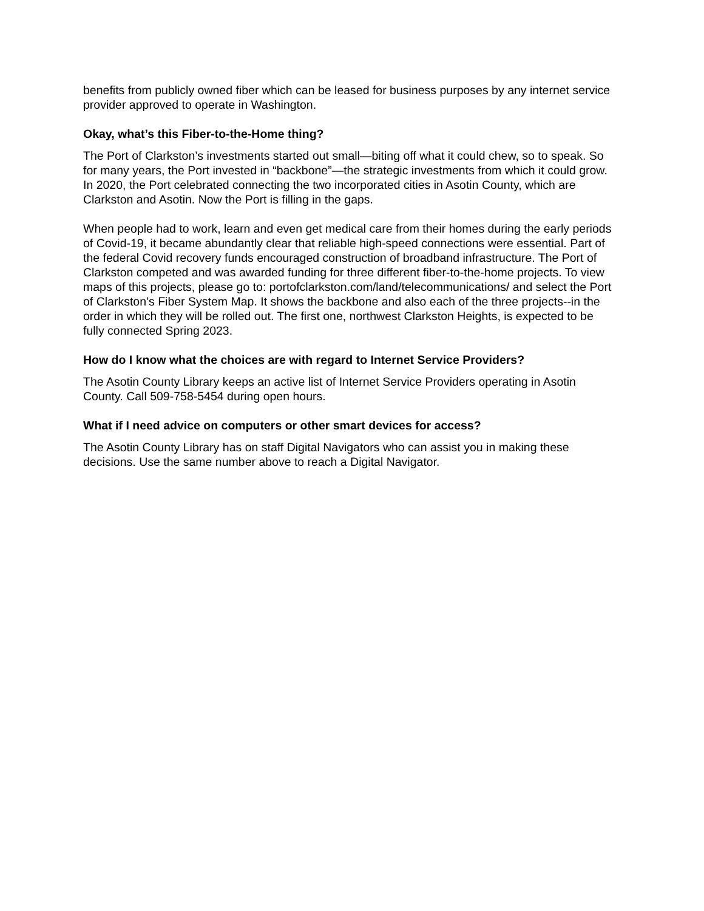benefits from publicly owned fiber which can be leased for business purposes by any internet service provider approved to operate in Washington.
Okay, what’s this Fiber-to-the-Home thing?
The Port of Clarkston’s investments started out small—biting off what it could chew, so to speak. So for many years, the Port invested in “backbone”—the strategic investments from which it could grow. In 2020, the Port celebrated connecting the two incorporated cities in Asotin County, which are Clarkston and Asotin. Now the Port is filling in the gaps.
When people had to work, learn and even get medical care from their homes during the early periods of Covid-19, it became abundantly clear that reliable high-speed connections were essential. Part of the federal Covid recovery funds encouraged construction of broadband infrastructure. The Port of Clarkston competed and was awarded funding for three different fiber-to-the-home projects. To view maps of this projects, please go to: portofclarkston.com/land/telecommunications/ and select the Port of Clarkston’s Fiber System Map. It shows the backbone and also each of the three projects--in the order in which they will be rolled out. The first one, northwest Clarkston Heights, is expected to be fully connected Spring 2023.
How do I know what the choices are with regard to Internet Service Providers?
The Asotin County Library keeps an active list of Internet Service Providers operating in Asotin County. Call 509-758-5454 during open hours.
What if I need advice on computers or other smart devices for access?
The Asotin County Library has on staff Digital Navigators who can assist you in making these decisions. Use the same number above to reach a Digital Navigator.